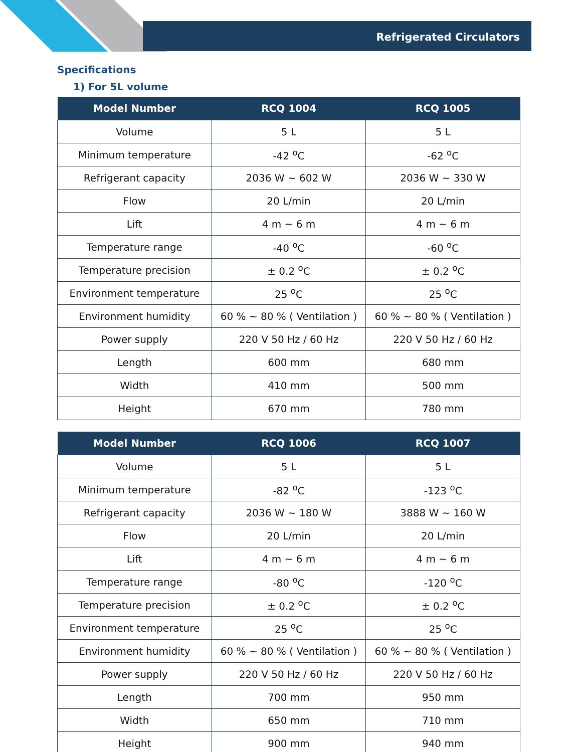Refrigerated Circulators
Specifications
1) For 5L volume
| Model Number | RCQ 1004 | RCQ 1005 |
| --- | --- | --- |
| Volume | 5 L | 5 L |
| Minimum temperature | -42 <sup>o</sup>C | -62 <sup>o</sup>C |
| Refrigerant capacity | 2036 W ~ 602 W | 2036 W ~ 330 W |
| Flow | 20 L/min | 20 L/min |
| Lift | 4 m ~ 6 m | 4 m ~ 6 m |
| Temperature range | -40 <sup>o</sup>C | -60 <sup>o</sup>C |
| Temperature precision | ± 0.2 <sup>o</sup>C | ± 0.2 <sup>o</sup>C |
| Environment temperature | 25 <sup>o</sup>C | 25 <sup>o</sup>C |
| Environment humidity | 60 % ~ 80 % ( Ventilation ) | 60 % ~ 80 % ( Ventilation ) |
| Power supply | 220 V 50 Hz / 60 Hz | 220 V 50 Hz / 60 Hz |
| Length | 600 mm | 680 mm |
| Width | 410 mm | 500 mm |
| Height | 670 mm | 780 mm |
| Model Number | RCQ 1006 | RCQ 1007 |
| --- | --- | --- |
| Volume | 5 L | 5 L |
| Minimum temperature | -82 <sup>o</sup>C | -123 <sup>o</sup>C |
| Refrigerant capacity | 2036 W ~ 180 W | 3888 W ~ 160 W |
| Flow | 20 L/min | 20 L/min |
| Lift | 4 m ~ 6 m | 4 m ~ 6 m |
| Temperature range | -80 <sup>o</sup>C | -120 <sup>o</sup>C |
| Temperature precision | ± 0.2 <sup>o</sup>C | ± 0.2 <sup>o</sup>C |
| Environment temperature | 25 <sup>o</sup>C | 25 <sup>o</sup>C |
| Environment humidity | 60 % ~ 80 % ( Ventilation ) | 60 % ~ 80 % ( Ventilation ) |
| Power supply | 220 V 50 Hz / 60 Hz | 220 V 50 Hz / 60 Hz |
| Length | 700 mm | 950 mm |
| Width | 650 mm | 710 mm |
| Height | 900 mm | 940 mm |